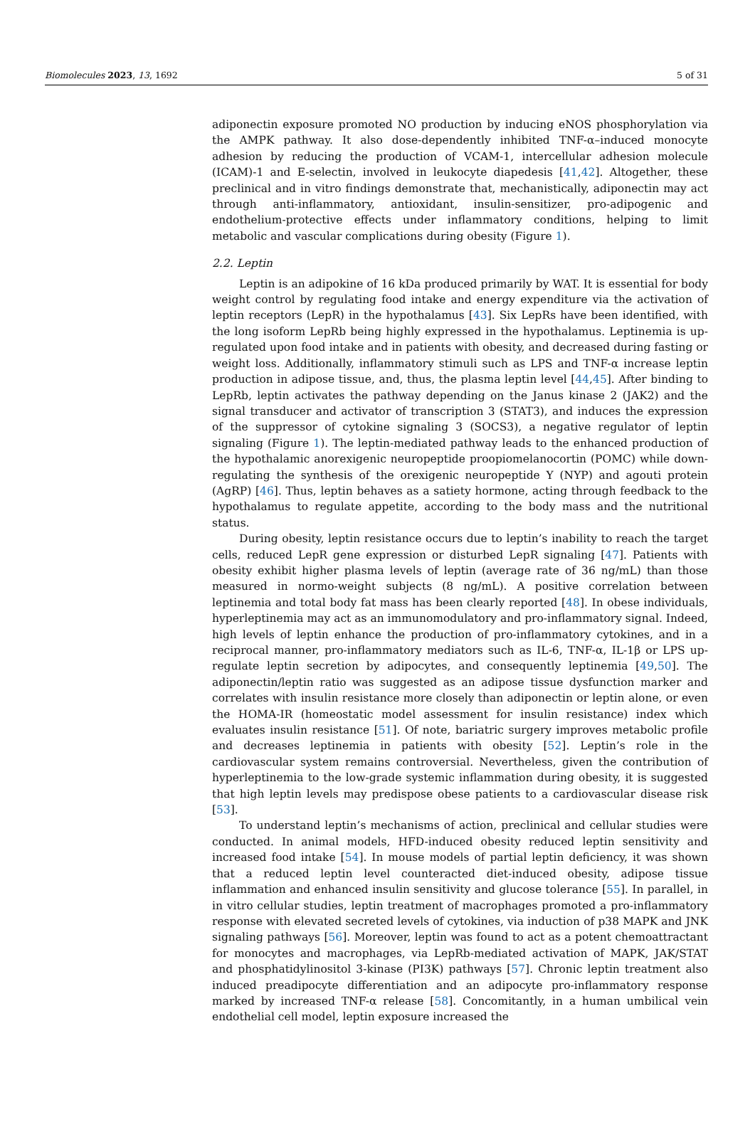Biomolecules 2023, 13, 1692 5 of 31
adiponectin exposure promoted NO production by inducing eNOS phosphorylation via the AMPK pathway. It also dose-dependently inhibited TNF-α–induced monocyte adhesion by reducing the production of VCAM-1, intercellular adhesion molecule (ICAM)-1 and E-selectin, involved in leukocyte diapedesis [41,42]. Altogether, these preclinical and in vitro findings demonstrate that, mechanistically, adiponectin may act through anti-inflammatory, antioxidant, insulin-sensitizer, pro-adipogenic and endothelium-protective effects under inflammatory conditions, helping to limit metabolic and vascular complications during obesity (Figure 1).
2.2. Leptin
Leptin is an adipokine of 16 kDa produced primarily by WAT. It is essential for body weight control by regulating food intake and energy expenditure via the activation of leptin receptors (LepR) in the hypothalamus [43]. Six LepRs have been identified, with the long isoform LepRb being highly expressed in the hypothalamus. Leptinemia is up-regulated upon food intake and in patients with obesity, and decreased during fasting or weight loss. Additionally, inflammatory stimuli such as LPS and TNF-α increase leptin production in adipose tissue, and, thus, the plasma leptin level [44,45]. After binding to LepRb, leptin activates the pathway depending on the Janus kinase 2 (JAK2) and the signal transducer and activator of transcription 3 (STAT3), and induces the expression of the suppressor of cytokine signaling 3 (SOCS3), a negative regulator of leptin signaling (Figure 1). The leptin-mediated pathway leads to the enhanced production of the hypothalamic anorexigenic neuropeptide proopiomelanocortin (POMC) while down-regulating the synthesis of the orexigenic neuropeptide Y (NYP) and agouti protein (AgRP) [46]. Thus, leptin behaves as a satiety hormone, acting through feedback to the hypothalamus to regulate appetite, according to the body mass and the nutritional status.
During obesity, leptin resistance occurs due to leptin’s inability to reach the target cells, reduced LepR gene expression or disturbed LepR signaling [47]. Patients with obesity exhibit higher plasma levels of leptin (average rate of 36 ng/mL) than those measured in normo-weight subjects (8 ng/mL). A positive correlation between leptinemia and total body fat mass has been clearly reported [48]. In obese individuals, hyperleptinemia may act as an immunomodulatory and pro-inflammatory signal. Indeed, high levels of leptin enhance the production of pro-inflammatory cytokines, and in a reciprocal manner, pro-inflammatory mediators such as IL-6, TNF-α, IL-1β or LPS up-regulate leptin secretion by adipocytes, and consequently leptinemia [49,50]. The adiponectin/leptin ratio was suggested as an adipose tissue dysfunction marker and correlates with insulin resistance more closely than adiponectin or leptin alone, or even the HOMA-IR (homeostatic model assessment for insulin resistance) index which evaluates insulin resistance [51]. Of note, bariatric surgery improves metabolic profile and decreases leptinemia in patients with obesity [52]. Leptin’s role in the cardiovascular system remains controversial. Nevertheless, given the contribution of hyperleptinemia to the low-grade systemic inflammation during obesity, it is suggested that high leptin levels may predispose obese patients to a cardiovascular disease risk [53].
To understand leptin’s mechanisms of action, preclinical and cellular studies were conducted. In animal models, HFD-induced obesity reduced leptin sensitivity and increased food intake [54]. In mouse models of partial leptin deficiency, it was shown that a reduced leptin level counteracted diet-induced obesity, adipose tissue inflammation and enhanced insulin sensitivity and glucose tolerance [55]. In parallel, in in vitro cellular studies, leptin treatment of macrophages promoted a pro-inflammatory response with elevated secreted levels of cytokines, via induction of p38 MAPK and JNK signaling pathways [56]. Moreover, leptin was found to act as a potent chemoattractant for monocytes and macrophages, via LepRb-mediated activation of MAPK, JAK/STAT and phosphatidylinositol 3-kinase (PI3K) pathways [57]. Chronic leptin treatment also induced preadipocyte differentiation and an adipocyte pro-inflammatory response marked by increased TNF-α release [58]. Concomitantly, in a human umbilical vein endothelial cell model, leptin exposure increased the